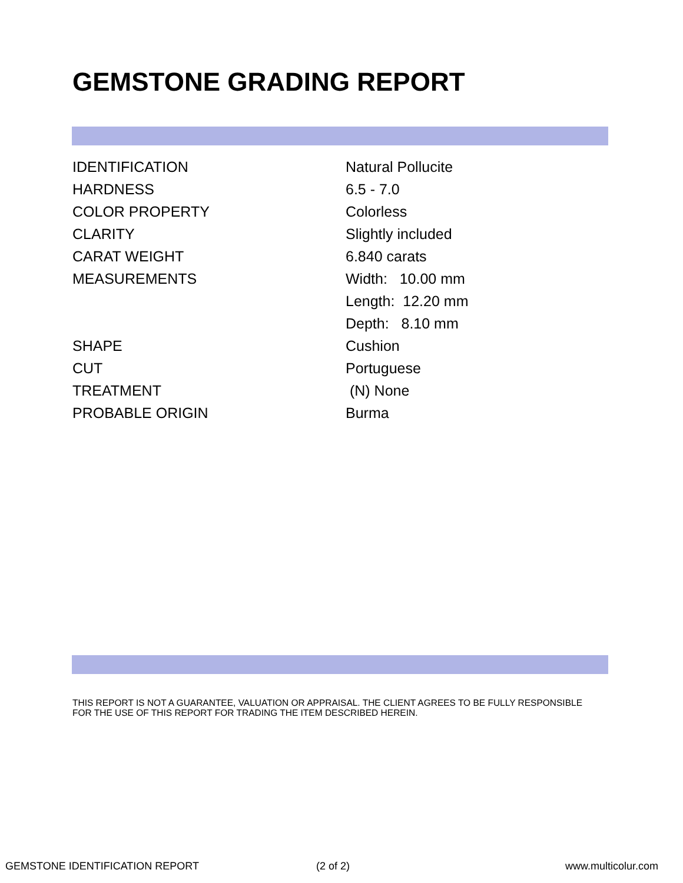GEMSTONE GRADING REPORT
| IDENTIFICATION | Natural Pollucite |
| HARDNESS | 6.5 - 7.0 |
| COLOR PROPERTY | Colorless |
| CLARITY | Slightly included |
| CARAT WEIGHT | 6.840 carats |
| MEASUREMENTS | Width: 10.00 mm |
| | Length: 12.20 mm |
| | Depth: 8.10 mm |
| SHAPE | Cushion |
| CUT | Portuguese |
| TREATMENT | (N) None |
| PROBABLE ORIGIN | Burma |
THIS REPORT IS NOT A GUARANTEE, VALUATION OR APPRAISAL. THE CLIENT AGREES TO BE FULLY RESPONSIBLE FOR THE USE OF THIS REPORT FOR TRADING THE ITEM DESCRIBED HEREIN.
GEMSTONE IDENTIFICATION REPORT (2 of 2) www.multicolur.com